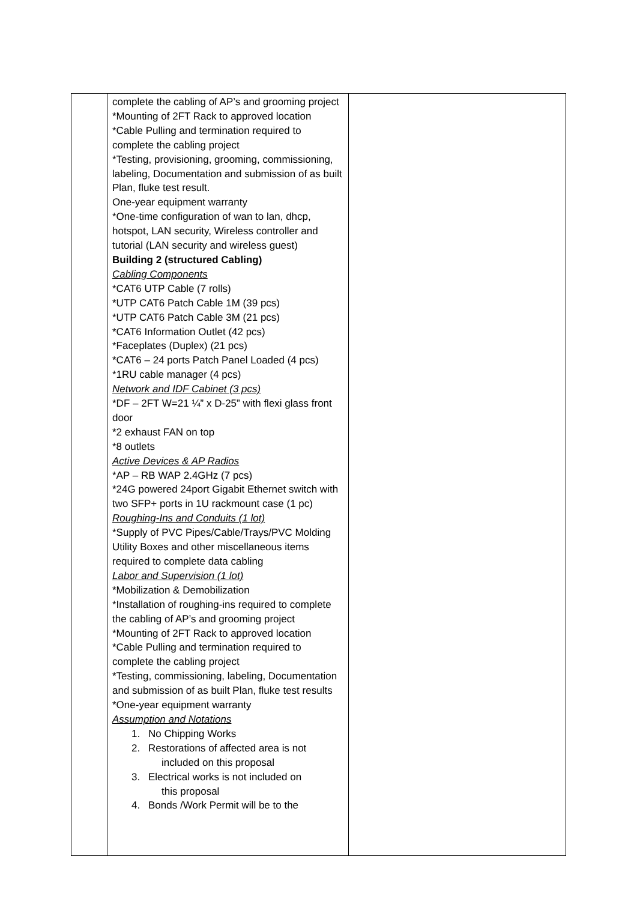| | complete the cabling of AP’s and grooming project *Mounting of 2FT Rack to approved location *Cable Pulling and termination required to complete the cabling project *Testing, provisioning, grooming, commissioning, labeling, Documentation and submission of as built Plan, fluke test result. One-year equipment warranty *One-time configuration of wan to lan, dhcp, hotspot, LAN security, Wireless controller and tutorial (LAN security and wireless guest) Building 2 (structured Cabling) Cabling Components *CAT6 UTP Cable (7 rolls) *UTP CAT6 Patch Cable 1M (39 pcs) *UTP CAT6 Patch Cable 3M (21 pcs) *CAT6 Information Outlet (42 pcs) *Faceplates (Duplex) (21 pcs) *CAT6 – 24 ports Patch Panel Loaded (4 pcs) *1RU cable manager (4 pcs) Network and IDF Cabinet (3 pcs) *DF – 2FT W=21 ¼” x D-25” with flexi glass front door *2 exhaust FAN on top *8 outlets Active Devices & AP Radios *AP – RB WAP 2.4GHz (7 pcs) *24G powered 24port Gigabit Ethernet switch with two SFP+ ports in 1U rackmount case (1 pc) Roughing-Ins and Conduits (1 lot) *Supply of PVC Pipes/Cable/Trays/PVC Molding Utility Boxes and other miscellaneous items required to complete data cabling Labor and Supervision (1 lot) *Mobilization & Demobilization *Installation of roughing-ins required to complete the cabling of AP’s and grooming project *Mounting of 2FT Rack to approved location *Cable Pulling and termination required to complete the cabling project *Testing, commissioning, labeling, Documentation and submission of as built Plan, fluke test results *One-year equipment warranty Assumption and Notations 1. No Chipping Works 2. Restorations of affected area is not included on this proposal 3. Electrical works is not included on this proposal 4. Bonds /Work Permit will be to the | |